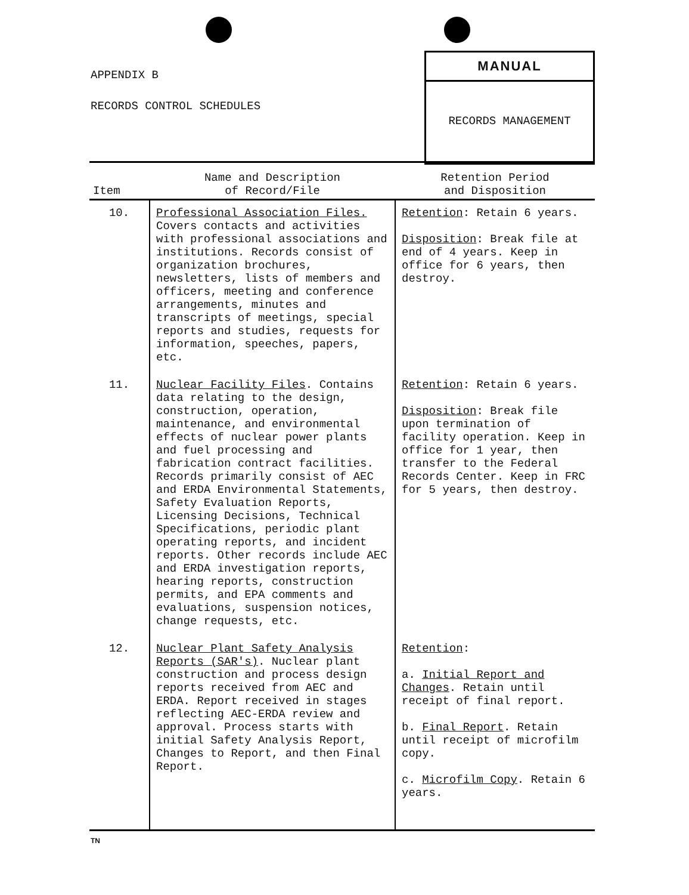APPENDIX B
RECORDS CONTROL SCHEDULES
MANUAL
RECORDS MANAGEMENT
| Item | Name and Description of Record/File | Retention Period and Disposition |
| --- | --- | --- |
| 10. | Professional Association Files. Covers contacts and activities with professional associations and institutions. Records consist of organization brochures, newsletters, lists of members and officers, meeting and conference arrangements, minutes and transcripts of meetings, special reports and studies, requests for information, speeches, papers, etc. | Retention : Retain 6 years. Disposition : Break file at end of 4 years. Keep in office for 6 years, then destroy. |
| 11. | Nuclear Facility Files . Contains data relating to the design, construction, operation, maintenance, and environmental effects of nuclear power plants and fuel processing and fabrication contract facilities. Records primarily consist of AEC and ERDA Environmental Statements, Safety Evaluation Reports, Licensing Decisions, Technical Specifications, periodic plant operating reports, and incident reports. Other records include AEC and ERDA investigation reports, hearing reports, construction permits, and EPA comments and evaluations, suspension notices, change requests, etc. | Retention : Retain 6 years. Disposition : Break file upon termination of facility operation. Keep in office for 1 year, then transfer to the Federal Records Center. Keep in FRC for 5 years, then destroy. |
| 12. | Nuclear Plant Safety Analysis Reports (SAR's) . Nuclear plant construction and process design reports received from AEC and ERDA. Report received in stages reflecting AEC-ERDA review and approval. Process starts with initial Safety Analysis Report, Changes to Report, and then Final Report. | Retention : a. Initial Report and Changes . Retain until receipt of final report. b. Final Report . Retain until receipt of microfilm copy. c. Microfilm Copy . Retain 6 years. |
TN